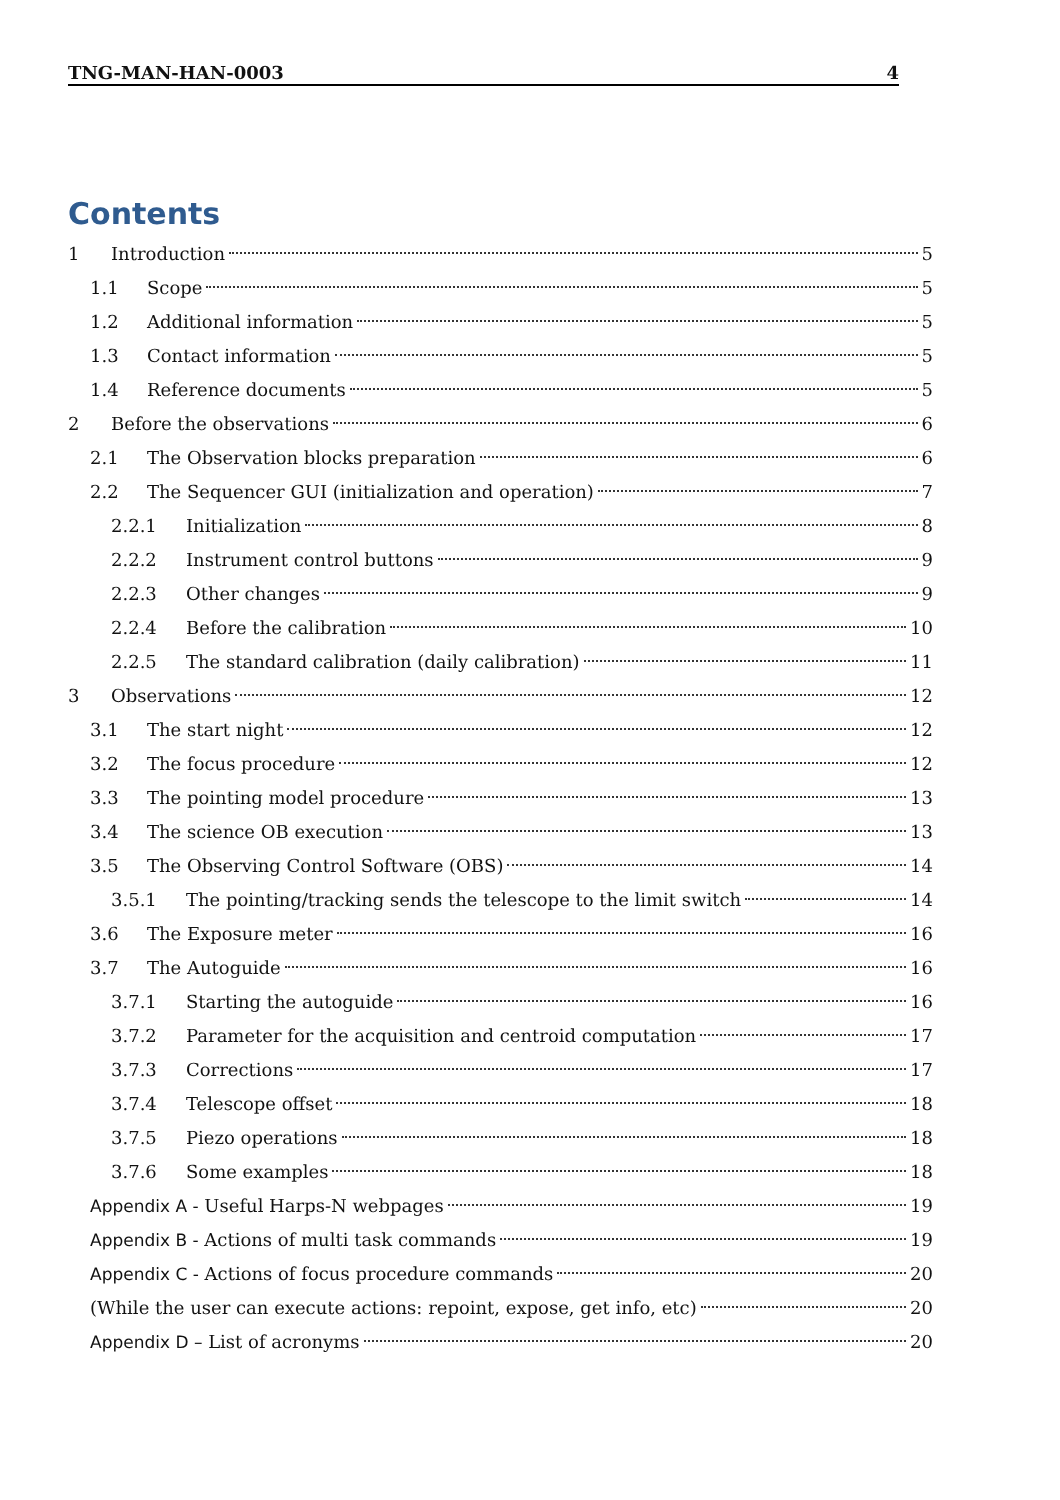TNG-MAN-HAN-0003 4
Contents
1 Introduction 5
1.1 Scope 5
1.2 Additional information 5
1.3 Contact information 5
1.4 Reference documents 5
2 Before the observations 6
2.1 The Observation blocks preparation 6
2.2 The Sequencer GUI (initialization and operation) 7
2.2.1 Initialization 8
2.2.2 Instrument control buttons 9
2.2.3 Other changes 9
2.2.4 Before the calibration 10
2.2.5 The standard calibration (daily calibration) 11
3 Observations 12
3.1 The start night 12
3.2 The focus procedure 12
3.3 The pointing model procedure 13
3.4 The science OB execution 13
3.5 The Observing Control Software (OBS) 14
3.5.1 The pointing/tracking sends the telescope to the limit switch 14
3.6 The Exposure meter 16
3.7 The Autoguide 16
3.7.1 Starting the autoguide 16
3.7.2 Parameter for the acquisition and centroid computation 17
3.7.3 Corrections 17
3.7.4 Telescope offset 18
3.7.5 Piezo operations 18
3.7.6 Some examples 18
Appendix A - Useful Harps-N webpages 19
Appendix B - Actions of multi task commands 19
Appendix C - Actions of focus procedure commands 20
(While the user can execute actions: repoint, expose, get info, etc) 20
Appendix D – List of acronyms 20